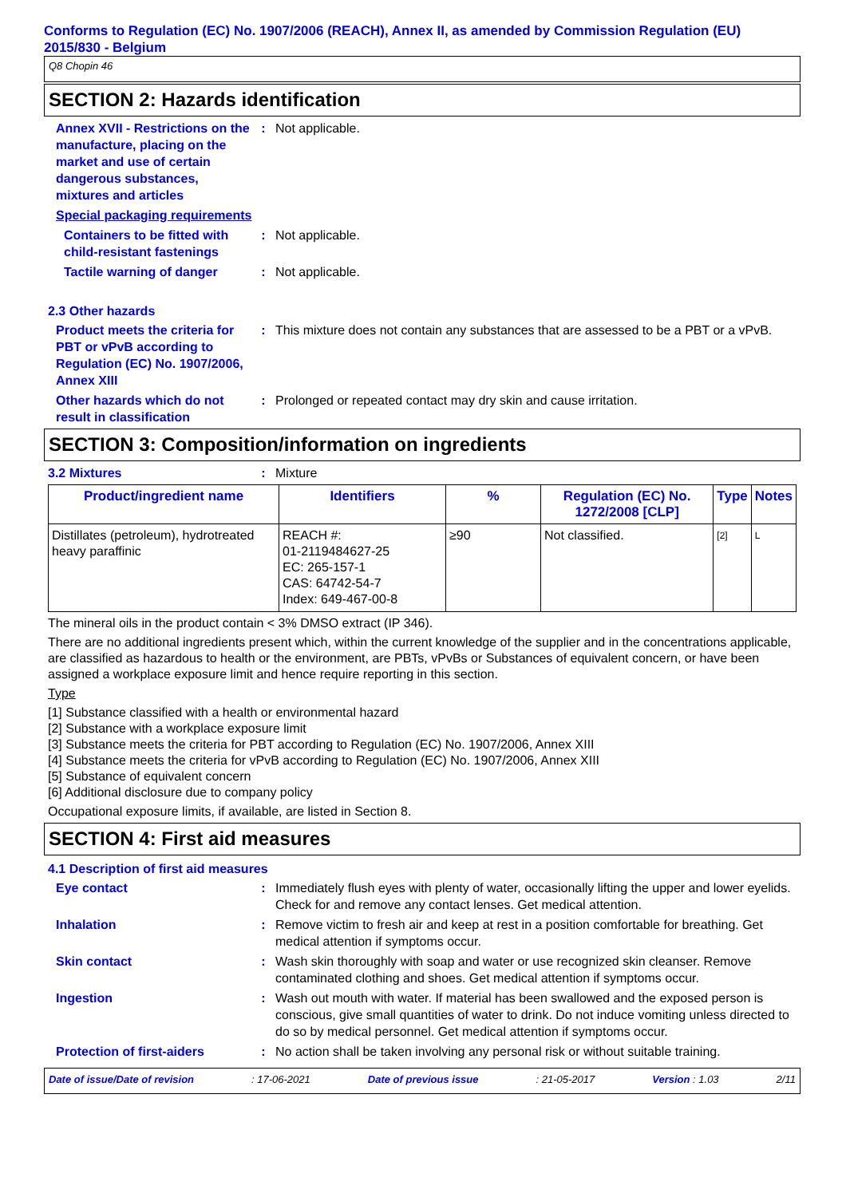Conforms to Regulation (EC) No. 1907/2006 (REACH), Annex II, as amended by Commission Regulation (EU) 2015/830 - Belgium
Q8 Chopin 46
SECTION 2: Hazards identification
Annex XVII - Restrictions on the manufacture, placing on the market and use of certain dangerous substances, mixtures and articles
: Not applicable.
Special packaging requirements
Containers to be fitted with child-resistant fastenings
: Not applicable.
Tactile warning of danger
: Not applicable.
2.3 Other hazards
Product meets the criteria for PBT or vPvB according to Regulation (EC) No. 1907/2006, Annex XIII
: This mixture does not contain any substances that are assessed to be a PBT or a vPvB.
Other hazards which do not result in classification
: Prolonged or repeated contact may dry skin and cause irritation.
SECTION 3: Composition/information on ingredients
3.2 Mixtures : Mixture
| Product/ingredient name | Identifiers | % | Regulation (EC) No. 1272/2008 [CLP] | Type | Notes |
| --- | --- | --- | --- | --- | --- |
| Distillates (petroleum), hydrotreated heavy paraffinic | REACH #: 01-2119484627-25 EC: 265-157-1 CAS: 64742-54-7 Index: 649-467-00-8 | ≥90 | Not classified. | [2] | L |
The mineral oils in the product contain < 3% DMSO extract (IP 346).
There are no additional ingredients present which, within the current knowledge of the supplier and in the concentrations applicable, are classified as hazardous to health or the environment, are PBTs, vPvBs or Substances of equivalent concern, or have been assigned a workplace exposure limit and hence require reporting in this section.
Type
[1] Substance classified with a health or environmental hazard
[2] Substance with a workplace exposure limit
[3] Substance meets the criteria for PBT according to Regulation (EC) No. 1907/2006, Annex XIII
[4] Substance meets the criteria for vPvB according to Regulation (EC) No. 1907/2006, Annex XIII
[5] Substance of equivalent concern
[6] Additional disclosure due to company policy
Occupational exposure limits, if available, are listed in Section 8.
SECTION 4: First aid measures
4.1 Description of first aid measures
Eye contact : Immediately flush eyes with plenty of water, occasionally lifting the upper and lower eyelids. Check for and remove any contact lenses. Get medical attention.
Inhalation : Remove victim to fresh air and keep at rest in a position comfortable for breathing. Get medical attention if symptoms occur.
Skin contact : Wash skin thoroughly with soap and water or use recognized skin cleanser. Remove contaminated clothing and shoes. Get medical attention if symptoms occur.
Ingestion : Wash out mouth with water. If material has been swallowed and the exposed person is conscious, give small quantities of water to drink. Do not induce vomiting unless directed to do so by medical personnel. Get medical attention if symptoms occur.
Protection of first-aiders
: No action shall be taken involving any personal risk or without suitable training.
Date of issue/Date of revision : 17-06-2021 Date of previous issue : 21-05-2017 Version : 1.03 2/11